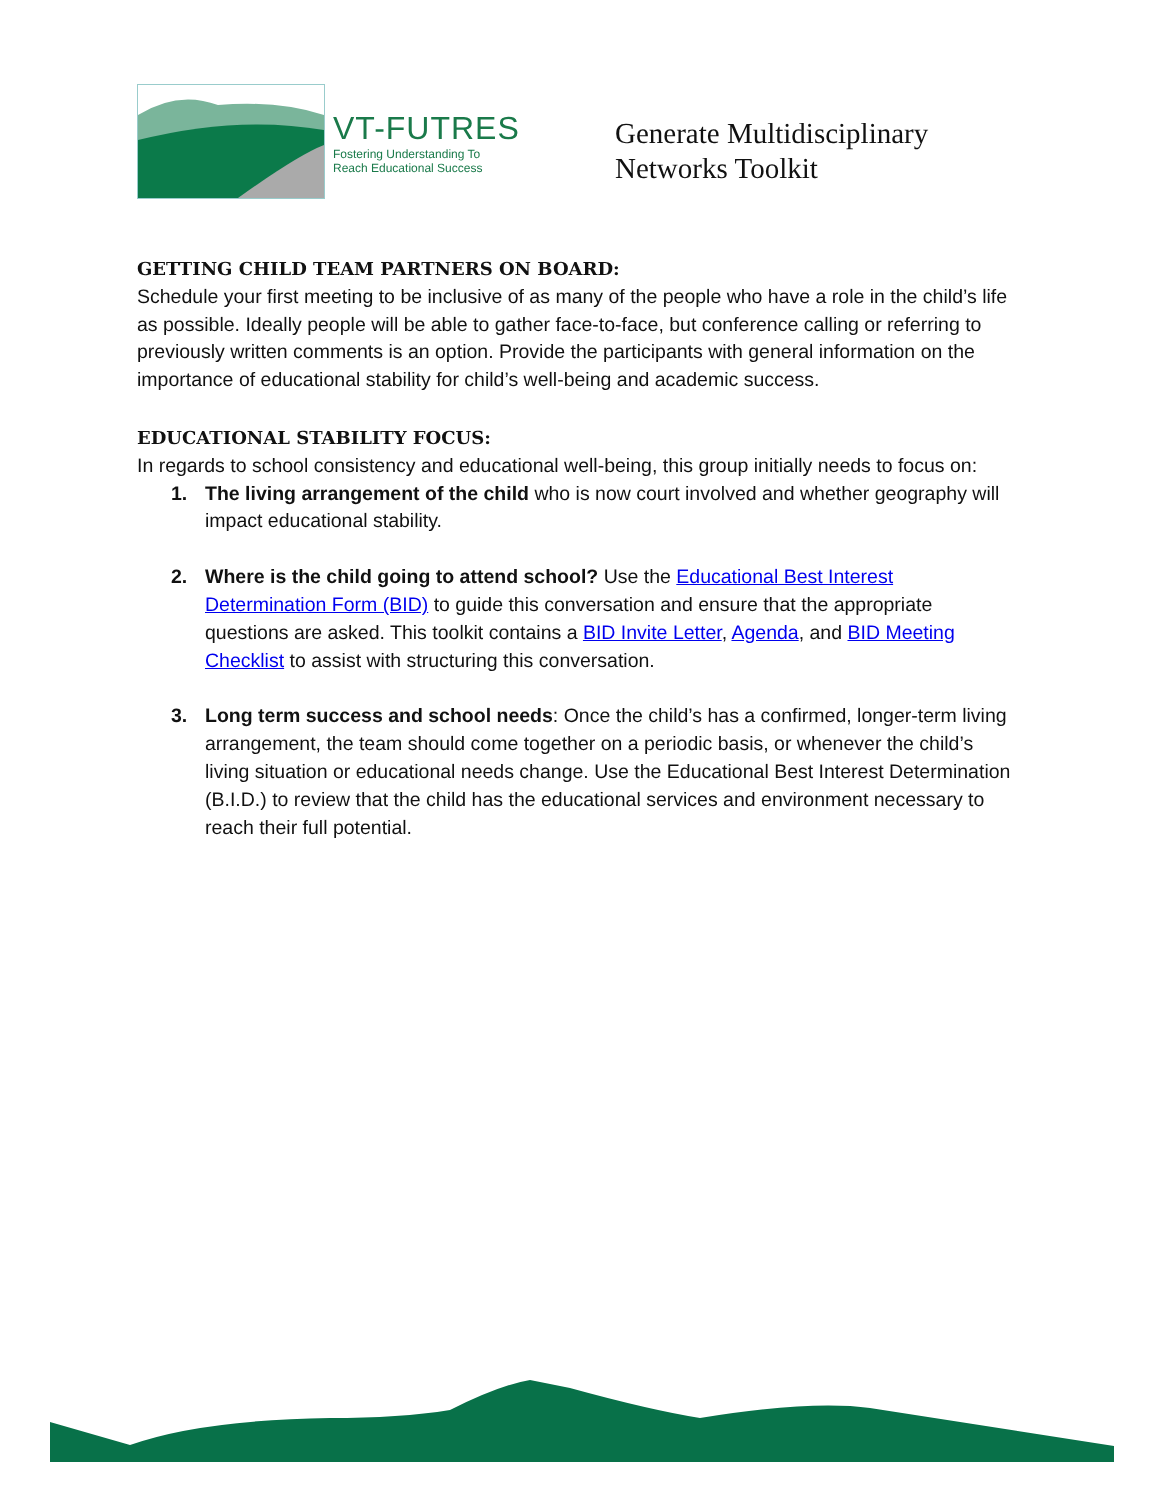VT-FUTRES
Fostering Understanding To
Reach Educational Success
Generate Multidisciplinary
Networks Toolkit
GETTING CHILD TEAM PARTNERS ON BOARD:
Schedule your first meeting to be inclusive of as many of the people who have a role in the child’s life as possible. Ideally people will be able to gather face-to-face, but conference calling or referring to previously written comments is an option. Provide the participants with general information on the importance of educational stability for child’s well-being and academic success.
EDUCATIONAL STABILITY FOCUS:
In regards to school consistency and educational well-being, this group initially needs to focus on:
1. The living arrangement of the child who is now court involved and whether geography will impact educational stability.
2. Where is the child going to attend school? Use the Educational Best Interest Determination Form (BID) to guide this conversation and ensure that the appropriate questions are asked. This toolkit contains a BID Invite Letter, Agenda, and BID Meeting Checklist to assist with structuring this conversation.
3. Long term success and school needs: Once the child’s has a confirmed, longer-term living arrangement, the team should come together on a periodic basis, or whenever the child’s living situation or educational needs change. Use the Educational Best Interest Determination (B.I.D.) to review that the child has the educational services and environment necessary to reach their full potential.